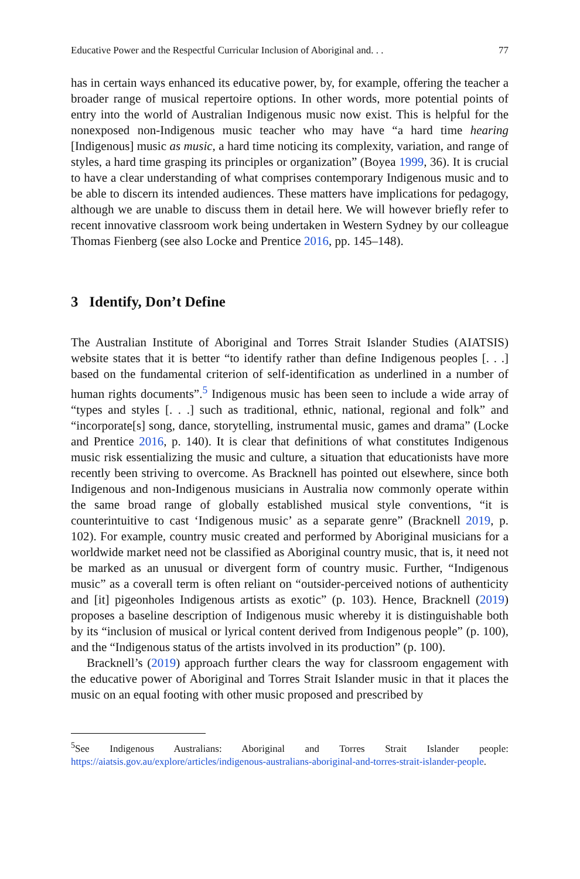Educative Power and the Respectful Curricular Inclusion of Aboriginal and. . . 77
has in certain ways enhanced its educative power, by, for example, offering the teacher a broader range of musical repertoire options. In other words, more potential points of entry into the world of Australian Indigenous music now exist. This is helpful for the nonexposed non-Indigenous music teacher who may have “a hard time hearing [Indigenous] music as music, a hard time noticing its complexity, variation, and range of styles, a hard time grasping its principles or organization” (Boyea 1999, 36). It is crucial to have a clear understanding of what comprises contemporary Indigenous music and to be able to discern its intended audiences. These matters have implications for pedagogy, although we are unable to discuss them in detail here. We will however briefly refer to recent innovative classroom work being undertaken in Western Sydney by our colleague Thomas Fienberg (see also Locke and Prentice 2016, pp. 145–148).
3 Identify, Don’t Define
The Australian Institute of Aboriginal and Torres Strait Islander Studies (AIATSIS) website states that it is better “to identify rather than define Indigenous peoples [. . .] based on the fundamental criterion of self-identification as underlined in a number of human rights documents”.<sup>5</sup> Indigenous music has been seen to include a wide array of “types and styles [. . .] such as traditional, ethnic, national, regional and folk” and “incorporate[s] song, dance, storytelling, instrumental music, games and drama” (Locke and Prentice 2016, p. 140). It is clear that definitions of what constitutes Indigenous music risk essentializing the music and culture, a situation that educationists have more recently been striving to overcome. As Bracknell has pointed out elsewhere, since both Indigenous and non-Indigenous musicians in Australia now commonly operate within the same broad range of globally established musical style conventions, “it is counterintuitive to cast ‘Indigenous music’ as a separate genre” (Bracknell 2019, p. 102). For example, country music created and performed by Aboriginal musicians for a worldwide market need not be classified as Aboriginal country music, that is, it need not be marked as an unusual or divergent form of country music. Further, “Indigenous music” as a coverall term is often reliant on “outsider-perceived notions of authenticity and [it] pigeonholes Indigenous artists as exotic” (p. 103). Hence, Bracknell (2019) proposes a baseline description of Indigenous music whereby it is distinguishable both by its “inclusion of musical or lyrical content derived from Indigenous people” (p. 100), and the “Indigenous status of the artists involved in its production” (p. 100).
Bracknell’s (2019) approach further clears the way for classroom engagement with the educative power of Aboriginal and Torres Strait Islander music in that it places the music on an equal footing with other music proposed and prescribed by
<sup>5</sup> See Indigenous Australians: Aboriginal and Torres Strait Islander people: https://aiatsis.gov.au/explore/articles/indigenous-australians-aboriginal-and-torres-strait-islander-people.